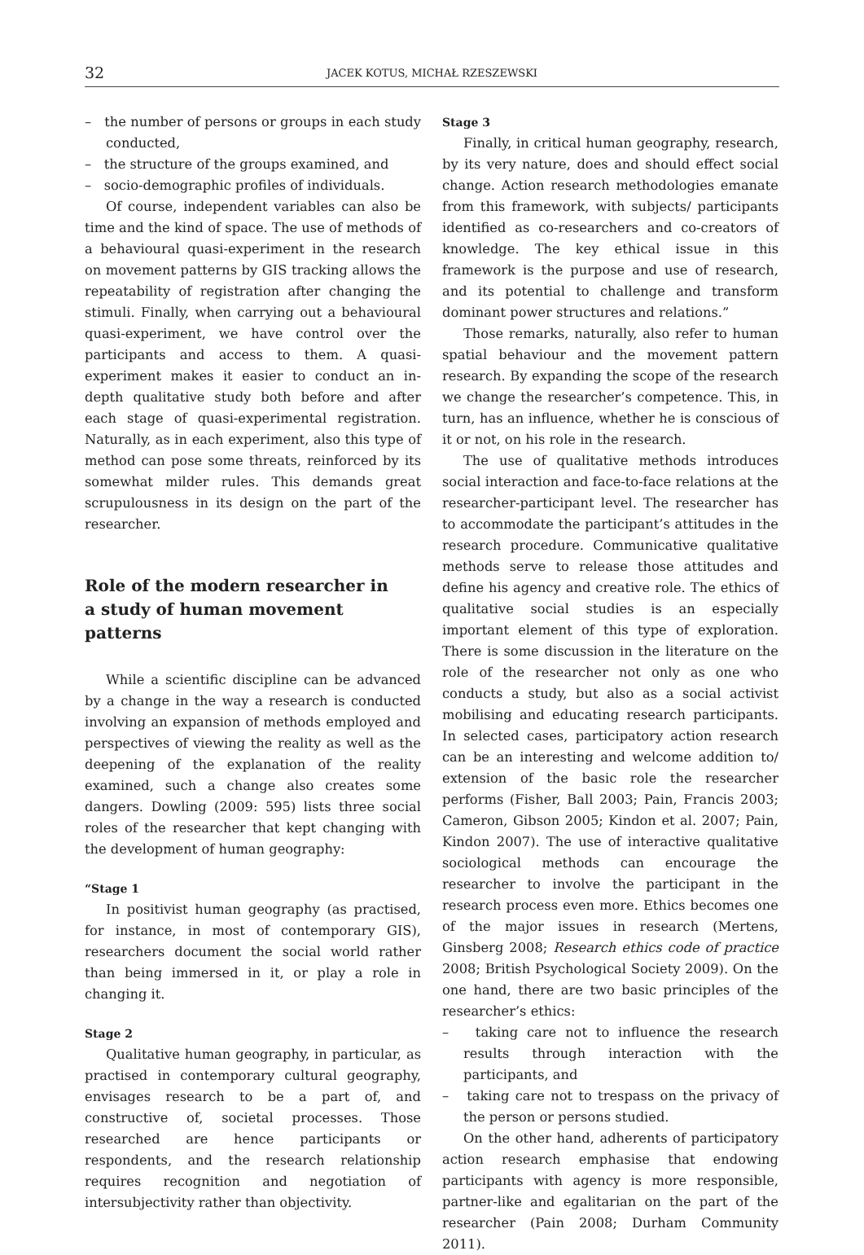32 JACEK KOTUS, MICHAŁ RZESZEWSKI
– the number of persons or groups in each study conducted,
– the structure of the groups examined, and
– socio-demographic profiles of individuals.
Of course, independent variables can also be time and the kind of space. The use of methods of a behavioural quasi-experiment in the research on movement patterns by GIS tracking allows the repeatability of registration after changing the stimuli. Finally, when carrying out a behavioural quasi-experiment, we have control over the participants and access to them. A quasi-experiment makes it easier to conduct an in-depth qualitative study both before and after each stage of quasi-experimental registration. Naturally, as in each experiment, also this type of method can pose some threats, reinforced by its somewhat milder rules. This demands great scrupulousness in its design on the part of the researcher.
Role of the modern researcher in
a study of human movement patterns
While a scientific discipline can be advanced by a change in the way a research is conducted involving an expansion of methods employed and perspectives of viewing the reality as well as the deepening of the explanation of the reality examined, such a change also creates some dangers. Dowling (2009: 595) lists three social roles of the researcher that kept changing with the development of human geography:
“Stage 1
In positivist human geography (as practised, for instance, in most of contemporary GIS), researchers document the social world rather than being immersed in it, or play a role in changing it.
Stage 2
Qualitative human geography, in particular, as practised in contemporary cultural geography, envisages research to be a part of, and constructive of, societal processes. Those researched are hence participants or respondents, and the research relationship requires recognition and negotiation of intersubjectivity rather than objectivity.
Stage 3
Finally, in critical human geography, research, by its very nature, does and should effect social change. Action research methodologies emanate from this framework, with subjects/ participants identified as co-researchers and co-creators of knowledge. The key ethical issue in this framework is the purpose and use of research, and its potential to challenge and transform dominant power structures and relations.”
Those remarks, naturally, also refer to human spatial behaviour and the movement pattern research. By expanding the scope of the research we change the researcher’s competence. This, in turn, has an influence, whether he is conscious of it or not, on his role in the research.
The use of qualitative methods introduces social interaction and face-to-face relations at the researcher-participant level. The researcher has to accommodate the participant’s attitudes in the research procedure. Communicative qualitative methods serve to release those attitudes and define his agency and creative role. The ethics of qualitative social studies is an especially important element of this type of exploration. There is some discussion in the literature on the role of the researcher not only as one who conducts a study, but also as a social activist mobilising and educating research participants. In selected cases, participatory action research can be an interesting and welcome addition to/ extension of the basic role the researcher performs (Fisher, Ball 2003; Pain, Francis 2003; Cameron, Gibson 2005; Kindon et al. 2007; Pain, Kindon 2007). The use of interactive qualitative sociological methods can encourage the researcher to involve the participant in the research process even more. Ethics becomes one of the major issues in research (Mertens, Ginsberg 2008; Research ethics code of practice 2008; British Psychological Society 2009). On the one hand, there are two basic principles of the researcher’s ethics:
– taking care not to influence the research results through interaction with the participants, and
– taking care not to trespass on the privacy of the person or persons studied.
On the other hand, adherents of participatory action research emphasise that endowing participants with agency is more responsible, partner-like and egalitarian on the part of the researcher (Pain 2008; Durham Community 2011).